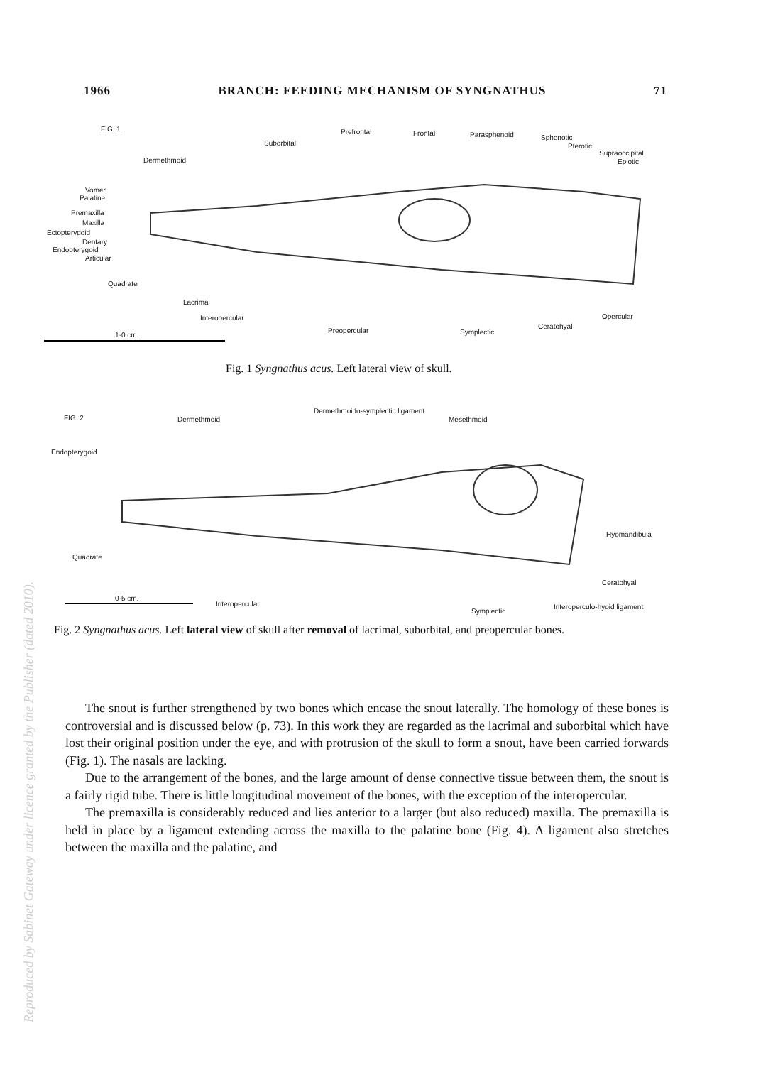1966 BRANCH: FEEDING MECHANISM OF SYNGNATHUS 71
FIG. 1 Prefrontal Frontal Parasphenoid Sphenotic
Suborbital Pterotic
Supraoccipital
Dermethmoid Epiotic
Vomer
Palatine
Premaxilla
Maxilla
Ectopterygoid
Dentary
Endopterygoid
Articular
Quadrate
Lacrimal
Interopercular Opercular
Preopercular Symplectic
Ceratohyal
1·0 cm.
Fig. 1 Syngnathus acus. Left lateral view of skull.
FIG. 2 Dermethmoid
Dermethmoido-symplectic ligament
Mesethmoid
Endopterygoid
Hyomandibula
Quadrate
Ceratohyal
0·5 cm.
Interopercular
Symplectic
Interoperculo-hyoid ligament
Fig. 2 Syngnathus acus. Left lateral view of skull after removal of lacrimal, suborbital, and preopercular bones.
The snout is further strengthened by two bones which encase the snout laterally. The homology of these bones is controversial and is discussed below (p. 73). In this work they are regarded as the lacrimal and suborbital which have lost their original position under the eye, and with protrusion of the skull to form a snout, have been carried forwards (Fig. 1). The nasals are lacking.
Due to the arrangement of the bones, and the large amount of dense connective tissue between them, the snout is a fairly rigid tube. There is little longitudinal movement of the bones, with the exception of the interopercular.
The premaxilla is considerably reduced and lies anterior to a larger (but also reduced) maxilla. The premaxilla is held in place by a ligament extending across the maxilla to the palatine bone (Fig. 4). A ligament also stretches between the maxilla and the palatine, and
Reproduced by Sabinet Gateway under licence granted by the Publisher (dated 2010).